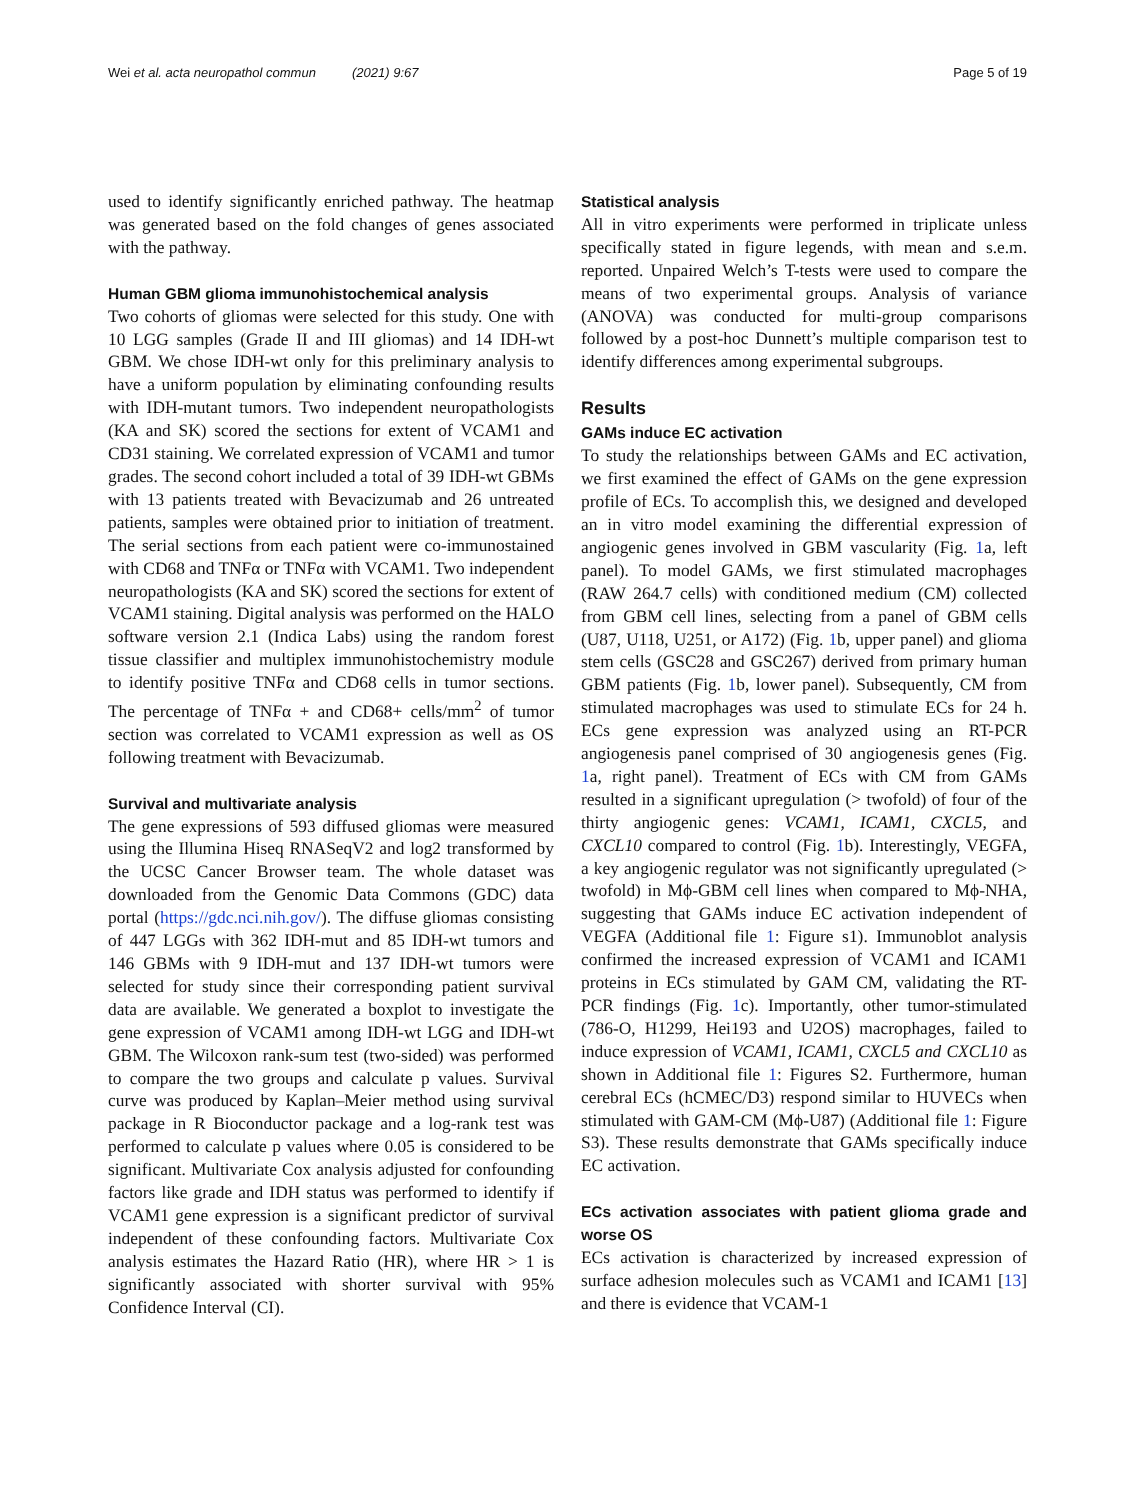Wei et al. acta neuropathol commun (2021) 9:67 Page 5 of 19
used to identify significantly enriched pathway. The heatmap was generated based on the fold changes of genes associated with the pathway.
Human GBM glioma immunohistochemical analysis
Two cohorts of gliomas were selected for this study. One with 10 LGG samples (Grade II and III gliomas) and 14 IDH-wt GBM. We chose IDH-wt only for this preliminary analysis to have a uniform population by eliminating confounding results with IDH-mutant tumors. Two independent neuropathologists (KA and SK) scored the sections for extent of VCAM1 and CD31 staining. We correlated expression of VCAM1 and tumor grades. The second cohort included a total of 39 IDH-wt GBMs with 13 patients treated with Bevacizumab and 26 untreated patients, samples were obtained prior to initiation of treatment. The serial sections from each patient were co-immunostained with CD68 and TNFα or TNFα with VCAM1. Two independent neuropathologists (KA and SK) scored the sections for extent of VCAM1 staining. Digital analysis was performed on the HALO software version 2.1 (Indica Labs) using the random forest tissue classifier and multiplex immunohistochemistry module to identify positive TNFα and CD68 cells in tumor sections. The percentage of TNFα + and CD68+ cells/mm<sup>2</sup> of tumor section was correlated to VCAM1 expression as well as OS following treatment with Bevacizumab.
Survival and multivariate analysis
The gene expressions of 593 diffused gliomas were measured using the Illumina Hiseq RNASeqV2 and log2 transformed by the UCSC Cancer Browser team. The whole dataset was downloaded from the Genomic Data Commons (GDC) data portal (https://gdc.nci.nih.gov/). The diffuse gliomas consisting of 447 LGGs with 362 IDH-mut and 85 IDH-wt tumors and 146 GBMs with 9 IDH-mut and 137 IDH-wt tumors were selected for study since their corresponding patient survival data are available. We generated a boxplot to investigate the gene expression of VCAM1 among IDH-wt LGG and IDH-wt GBM. The Wilcoxon rank-sum test (two-sided) was performed to compare the two groups and calculate p values. Survival curve was produced by Kaplan–Meier method using survival package in R Bioconductor package and a log-rank test was performed to calculate p values where 0.05 is considered to be significant. Multivariate Cox analysis adjusted for confounding factors like grade and IDH status was performed to identify if VCAM1 gene expression is a significant predictor of survival independent of these confounding factors. Multivariate Cox analysis estimates the Hazard Ratio (HR), where HR > 1 is significantly associated with shorter survival with 95% Confidence Interval (CI).
Statistical analysis
All in vitro experiments were performed in triplicate unless specifically stated in figure legends, with mean and s.e.m. reported. Unpaired Welch’s T-tests were used to compare the means of two experimental groups. Analysis of variance (ANOVA) was conducted for multi-group comparisons followed by a post-hoc Dunnett’s multiple comparison test to identify differences among experimental subgroups.
Results
GAMs induce EC activation
To study the relationships between GAMs and EC activation, we first examined the effect of GAMs on the gene expression profile of ECs. To accomplish this, we designed and developed an in vitro model examining the differential expression of angiogenic genes involved in GBM vascularity (Fig. 1a, left panel). To model GAMs, we first stimulated macrophages (RAW 264.7 cells) with conditioned medium (CM) collected from GBM cell lines, selecting from a panel of GBM cells (U87, U118, U251, or A172) (Fig. 1b, upper panel) and glioma stem cells (GSC28 and GSC267) derived from primary human GBM patients (Fig. 1b, lower panel). Subsequently, CM from stimulated macrophages was used to stimulate ECs for 24 h. ECs gene expression was analyzed using an RT-PCR angiogenesis panel comprised of 30 angiogenesis genes (Fig. 1a, right panel). Treatment of ECs with CM from GAMs resulted in a significant upregulation (> twofold) of four of the thirty angiogenic genes: VCAM1, ICAM1, CXCL5, and CXCL10 compared to control (Fig. 1b). Interestingly, VEGFA, a key angiogenic regulator was not significantly upregulated (> twofold) in Mϕ-GBM cell lines when compared to Mϕ-NHA, suggesting that GAMs induce EC activation independent of VEGFA (Additional file 1: Figure s1). Immunoblot analysis confirmed the increased expression of VCAM1 and ICAM1 proteins in ECs stimulated by GAM CM, validating the RT-PCR findings (Fig. 1c). Importantly, other tumor-stimulated (786-O, H1299, Hei193 and U2OS) macrophages, failed to induce expression of VCAM1, ICAM1, CXCL5 and CXCL10 as shown in Additional file 1: Figures S2. Furthermore, human cerebral ECs (hCMEC/D3) respond similar to HUVECs when stimulated with GAM-CM (Mϕ-U87) (Additional file 1: Figure S3). These results demonstrate that GAMs specifically induce EC activation.
ECs activation associates with patient glioma grade and worse OS
ECs activation is characterized by increased expression of surface adhesion molecules such as VCAM1 and ICAM1 [13] and there is evidence that VCAM-1